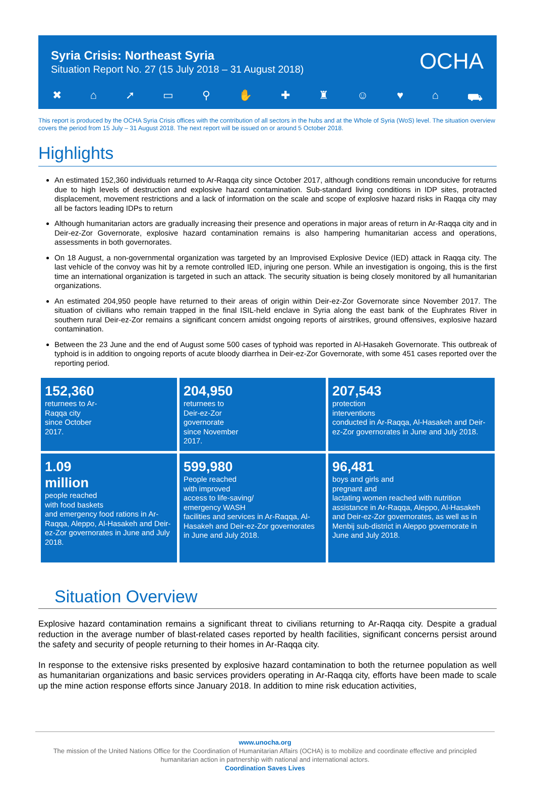Syria Crisis: Northeast Syria
Situation Report No. 27 (15 July 2018 – 31 August 2018)
OCHA
✖ ⌂ ➚ ▭ ⚲ ✋ ✚ ♜ ☺ ♥ ⌂ ⛟
This report is produced by the OCHA Syria Crisis offices with the contribution of all sectors in the hubs and at the Whole of Syria (WoS) level. The situation overview covers the period from 15 July – 31 August 2018. The next report will be issued on or around 5 October 2018.
Highlights
An estimated 152,360 individuals returned to Ar-Raqqa city since October 2017, although conditions remain unconducive for returns due to high levels of destruction and explosive hazard contamination. Sub-standard living conditions in IDP sites, protracted displacement, movement restrictions and a lack of information on the scale and scope of explosive hazard risks in Raqqa city may all be factors leading IDPs to return
Although humanitarian actors are gradually increasing their presence and operations in major areas of return in Ar-Raqqa city and in Deir-ez-Zor Governorate, explosive hazard contamination remains is also hampering humanitarian access and operations, assessments in both governorates.
On 18 August, a non-governmental organization was targeted by an Improvised Explosive Device (IED) attack in Raqqa city. The last vehicle of the convoy was hit by a remote controlled IED, injuring one person. While an investigation is ongoing, this is the first time an international organization is targeted in such an attack. The security situation is being closely monitored by all humanitarian organizations.
An estimated 204,950 people have returned to their areas of origin within Deir-ez-Zor Governorate since November 2017. The situation of civilians who remain trapped in the final ISIL-held enclave in Syria along the east bank of the Euphrates River in southern rural Deir-ez-Zor remains a significant concern amidst ongoing reports of airstrikes, ground offensives, explosive hazard contamination.
Between the 23 June and the end of August some 500 cases of typhoid was reported in Al-Hasakeh Governorate. This outbreak of typhoid is in addition to ongoing reports of acute bloody diarrhea in Deir-ez-Zor Governorate, with some 451 cases reported over the reporting period.
152,360
returnees to Ar-
Raqqa city
since October
2017.
204,950
returnees to
Deir-ez-Zor
governorate
since November
2017.
207,543
protection
interventions
conducted in Ar-Raqqa, Al-Hasakeh and Deir-ez-Zor governorates in June and July 2018.
1.09
million
people reached
with food baskets
and emergency food rations in Ar-Raqqa, Aleppo, Al-Hasakeh and Deir-ez-Zor governorates in June and July 2018.
599,980
People reached
with improved
access to life-saving/
emergency WASH
facilities and services in Ar-Raqqa, Al-Hasakeh and Deir-ez-Zor governorates in June and July 2018.
96,481
boys and girls and
pregnant and
lactating women reached with nutrition assistance in Ar-Raqqa, Aleppo, Al-Hasakeh and Deir-ez-Zor governorates, as well as in Menbij sub-district in Aleppo governorate in June and July 2018.
Situation Overview
Explosive hazard contamination remains a significant threat to civilians returning to Ar-Raqqa city. Despite a gradual reduction in the average number of blast-related cases reported by health facilities, significant concerns persist around the safety and security of people returning to their homes in Ar-Raqqa city.
In response to the extensive risks presented by explosive hazard contamination to both the returnee population as well as humanitarian organizations and basic services providers operating in Ar-Raqqa city, efforts have been made to scale up the mine action response efforts since January 2018. In addition to mine risk education activities,
www.unocha.org
The mission of the United Nations Office for the Coordination of Humanitarian Affairs (OCHA) is to mobilize and coordinate effective and principled humanitarian action in partnership with national and international actors.
Coordination Saves Lives